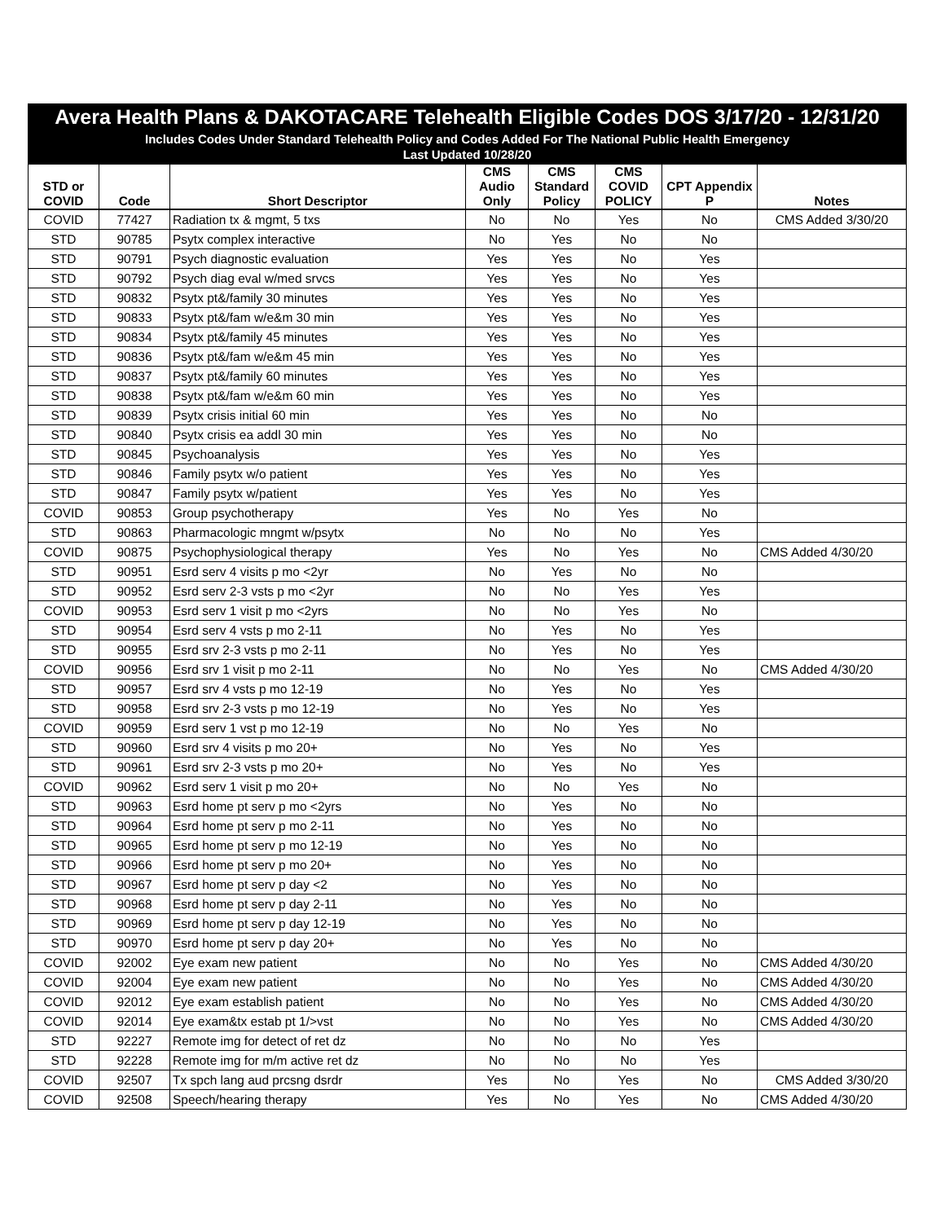Avera Health Plans & DAKOTACARE Telehealth Eligible Codes DOS 3/17/20 - 12/31/20
Includes Codes Under Standard Telehealth Policy and Codes Added For The National Public Health Emergency
Last Updated 10/28/20
| STD or COVID | Code | Short Descriptor | CMS Audio Only | CMS Standard Policy | CMS COVID POLICY | CPT Appendix P | Notes |
| --- | --- | --- | --- | --- | --- | --- | --- |
| COVID | 77427 | Radiation tx & mgmt, 5 txs | No | No | Yes | No | CMS Added 3/30/20 |
| STD | 90785 | Psytx complex interactive | No | Yes | No | No | |
| STD | 90791 | Psych diagnostic evaluation | Yes | Yes | No | Yes | |
| STD | 90792 | Psych diag eval w/med srvcs | Yes | Yes | No | Yes | |
| STD | 90832 | Psytx pt&/family 30 minutes | Yes | Yes | No | Yes | |
| STD | 90833 | Psytx pt&/fam w/e&m 30 min | Yes | Yes | No | Yes | |
| STD | 90834 | Psytx pt&/family 45 minutes | Yes | Yes | No | Yes | |
| STD | 90836 | Psytx pt&/fam w/e&m 45 min | Yes | Yes | No | Yes | |
| STD | 90837 | Psytx pt&/family 60 minutes | Yes | Yes | No | Yes | |
| STD | 90838 | Psytx pt&/fam w/e&m 60 min | Yes | Yes | No | Yes | |
| STD | 90839 | Psytx crisis initial 60 min | Yes | Yes | No | No | |
| STD | 90840 | Psytx crisis ea addl 30 min | Yes | Yes | No | No | |
| STD | 90845 | Psychoanalysis | Yes | Yes | No | Yes | |
| STD | 90846 | Family psytx w/o patient | Yes | Yes | No | Yes | |
| STD | 90847 | Family psytx w/patient | Yes | Yes | No | Yes | |
| COVID | 90853 | Group psychotherapy | Yes | No | Yes | No | |
| STD | 90863 | Pharmacologic mngmt w/psytx | No | No | No | Yes | |
| COVID | 90875 | Psychophysiological therapy | Yes | No | Yes | No | CMS Added 4/30/20 |
| STD | 90951 | Esrd serv 4 visits p mo <2yr | No | Yes | No | No | |
| STD | 90952 | Esrd serv 2-3 vsts p mo <2yr | No | No | Yes | Yes | |
| COVID | 90953 | Esrd serv 1 visit p mo <2yrs | No | No | Yes | No | |
| STD | 90954 | Esrd serv 4 vsts p mo 2-11 | No | Yes | No | Yes | |
| STD | 90955 | Esrd srv 2-3 vsts p mo 2-11 | No | Yes | No | Yes | |
| COVID | 90956 | Esrd srv 1 visit p mo 2-11 | No | No | Yes | No | CMS Added 4/30/20 |
| STD | 90957 | Esrd srv 4 vsts p mo 12-19 | No | Yes | No | Yes | |
| STD | 90958 | Esrd srv 2-3 vsts p mo 12-19 | No | Yes | No | Yes | |
| COVID | 90959 | Esrd serv 1 vst p mo 12-19 | No | No | Yes | No | |
| STD | 90960 | Esrd srv 4 visits p mo 20+ | No | Yes | No | Yes | |
| STD | 90961 | Esrd srv 2-3 vsts p mo 20+ | No | Yes | No | Yes | |
| COVID | 90962 | Esrd serv 1 visit p mo 20+ | No | No | Yes | No | |
| STD | 90963 | Esrd home pt serv p mo <2yrs | No | Yes | No | No | |
| STD | 90964 | Esrd home pt serv p mo 2-11 | No | Yes | No | No | |
| STD | 90965 | Esrd home pt serv p mo 12-19 | No | Yes | No | No | |
| STD | 90966 | Esrd home pt serv p mo 20+ | No | Yes | No | No | |
| STD | 90967 | Esrd home pt serv p day <2 | No | Yes | No | No | |
| STD | 90968 | Esrd home pt serv p day 2-11 | No | Yes | No | No | |
| STD | 90969 | Esrd home pt serv p day 12-19 | No | Yes | No | No | |
| STD | 90970 | Esrd home pt serv p day 20+ | No | Yes | No | No | |
| COVID | 92002 | Eye exam new patient | No | No | Yes | No | CMS Added 4/30/20 |
| COVID | 92004 | Eye exam new patient | No | No | Yes | No | CMS Added 4/30/20 |
| COVID | 92012 | Eye exam establish patient | No | No | Yes | No | CMS Added 4/30/20 |
| COVID | 92014 | Eye exam&tx estab pt 1/>vst | No | No | Yes | No | CMS Added 4/30/20 |
| STD | 92227 | Remote img for detect of ret dz | No | No | No | Yes | |
| STD | 92228 | Remote img for m/m active ret dz | No | No | No | Yes | |
| COVID | 92507 | Tx spch lang aud prcsng dsrdr | Yes | No | Yes | No | CMS Added 3/30/20 |
| COVID | 92508 | Speech/hearing therapy | Yes | No | Yes | No | CMS Added 4/30/20 |